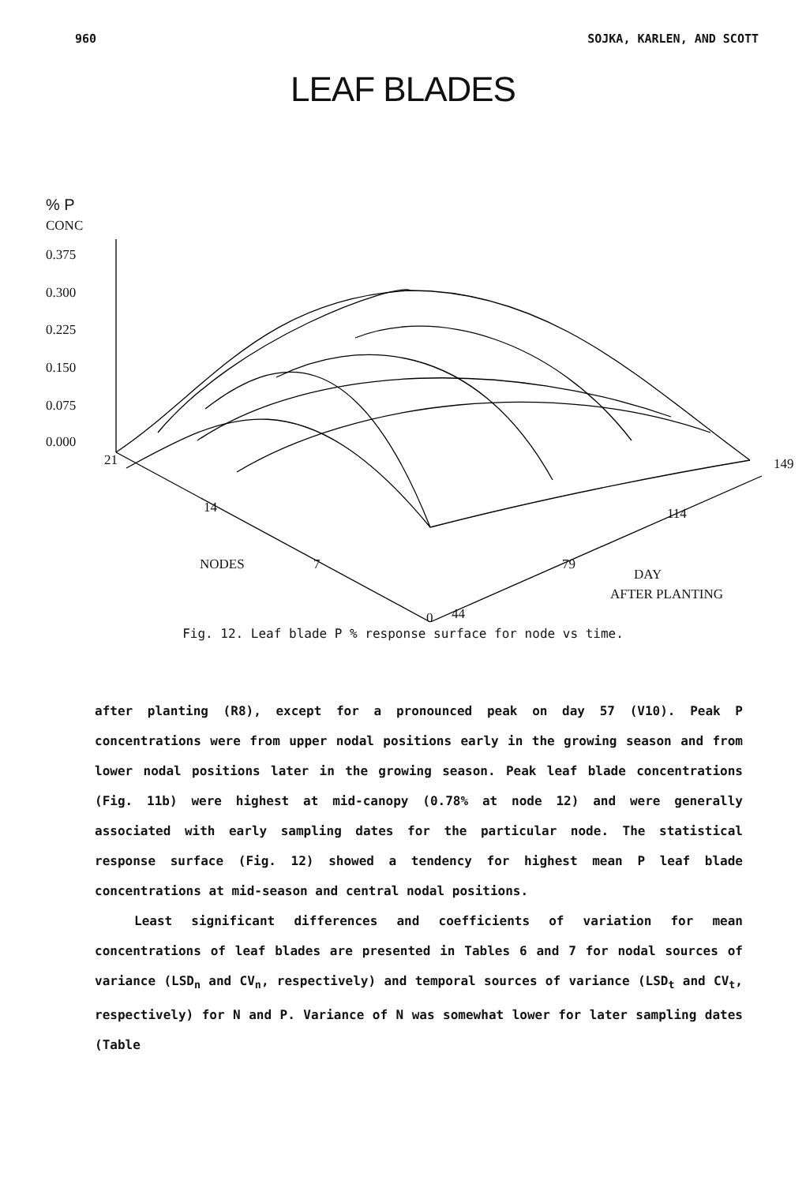960 SOJKA, KARLEN, AND SCOTT
LEAF BLADES
% P
CONC
0.375
0.300
0.225
0.150
0.075
0.000
21 149
14 114
NODES 7 79
DAY
AFTER PLANTING
0 44
Fig. 12. Leaf blade P % response surface for node vs time.
after planting (R8), except for a pronounced peak on day 57 (V10). Peak P concentrations were from upper nodal positions early in the growing season and from lower nodal positions later in the growing season. Peak leaf blade concentrations (Fig. 11b) were highest at mid-canopy (0.78% at node 12) and were generally associated with early sampling dates for the particular node. The statistical response surface (Fig. 12) showed a tendency for highest mean P leaf blade concentrations at mid-season and central nodal positions.
Least significant differences and coefficients of variation for mean concentrations of leaf blades are presented in Tables 6 and 7 for nodal sources of variance (LSD<sub>n</sub> and CV<sub>n</sub>, respectively) and temporal sources of variance (LSD<sub>t</sub> and CV<sub>t</sub>, respectively) for N and P. Variance of N was somewhat lower for later sampling dates (Table